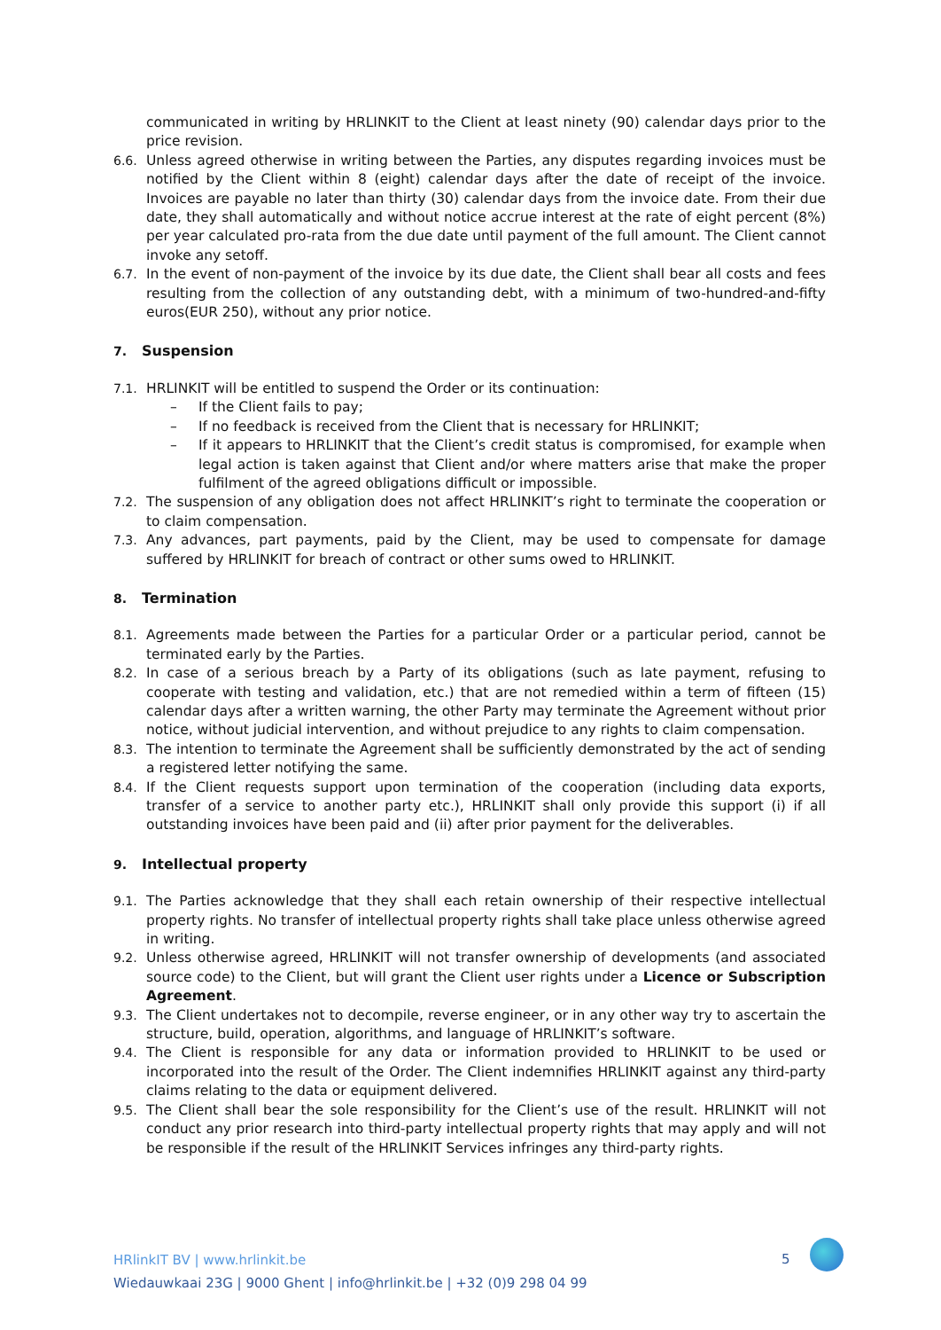communicated in writing by HRLINKIT to the Client at least ninety (90) calendar days prior to the price revision.
6.6. Unless agreed otherwise in writing between the Parties, any disputes regarding invoices must be notified by the Client within 8 (eight) calendar days after the date of receipt of the invoice. Invoices are payable no later than thirty (30) calendar days from the invoice date. From their due date, they shall automatically and without notice accrue interest at the rate of eight percent (8%) per year calculated pro-rata from the due date until payment of the full amount. The Client cannot invoke any setoff.
6.7. In the event of non-payment of the invoice by its due date, the Client shall bear all costs and fees resulting from the collection of any outstanding debt, with a minimum of two-hundred-and-fifty euros(EUR 250), without any prior notice.
7. Suspension
7.1. HRLINKIT will be entitled to suspend the Order or its continuation:
– If the Client fails to pay;
– If no feedback is received from the Client that is necessary for HRLINKIT;
– If it appears to HRLINKIT that the Client’s credit status is compromised, for example when legal action is taken against that Client and/or where matters arise that make the proper fulfilment of the agreed obligations difficult or impossible.
7.2. The suspension of any obligation does not affect HRLINKIT’s right to terminate the cooperation or to claim compensation.
7.3. Any advances, part payments, paid by the Client, may be used to compensate for damage suffered by HRLINKIT for breach of contract or other sums owed to HRLINKIT.
8. Termination
8.1. Agreements made between the Parties for a particular Order or a particular period, cannot be terminated early by the Parties.
8.2. In case of a serious breach by a Party of its obligations (such as late payment, refusing to cooperate with testing and validation, etc.) that are not remedied within a term of fifteen (15) calendar days after a written warning, the other Party may terminate the Agreement without prior notice, without judicial intervention, and without prejudice to any rights to claim compensation.
8.3. The intention to terminate the Agreement shall be sufficiently demonstrated by the act of sending a registered letter notifying the same.
8.4. If the Client requests support upon termination of the cooperation (including data exports, transfer of a service to another party etc.), HRLINKIT shall only provide this support (i) if all outstanding invoices have been paid and (ii) after prior payment for the deliverables.
9. Intellectual property
9.1. The Parties acknowledge that they shall each retain ownership of their respective intellectual property rights. No transfer of intellectual property rights shall take place unless otherwise agreed in writing.
9.2. Unless otherwise agreed, HRLINKIT will not transfer ownership of developments (and associated source code) to the Client, but will grant the Client user rights under a Licence or Subscription Agreement.
9.3. The Client undertakes not to decompile, reverse engineer, or in any other way try to ascertain the structure, build, operation, algorithms, and language of HRLINKIT’s software.
9.4. The Client is responsible for any data or information provided to HRLINKIT to be used or incorporated into the result of the Order. The Client indemnifies HRLINKIT against any third-party claims relating to the data or equipment delivered.
9.5. The Client shall bear the sole responsibility for the Client’s use of the result. HRLINKIT will not conduct any prior research into third-party intellectual property rights that may apply and will not be responsible if the result of the HRLINKIT Services infringes any third-party rights.
HRlinkIT BV | www.hrlinkit.be
Wiedauwkaai 23G | 9000 Ghent | info@hrlinkit.be | +32 (0)9 298 04 99
5